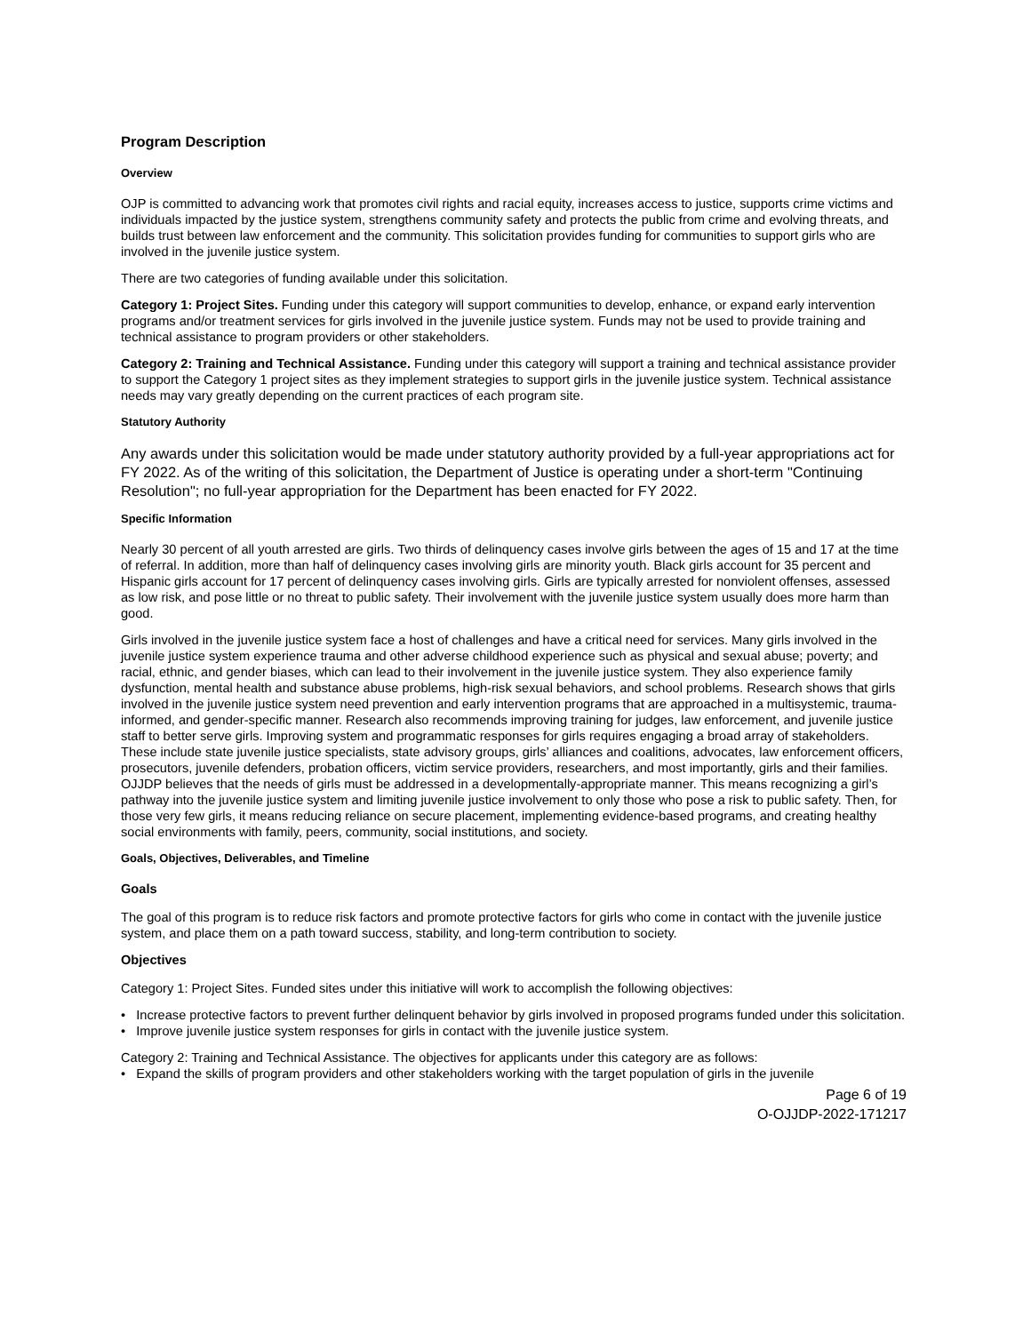Program Description
Overview
OJP is committed to advancing work that promotes civil rights and racial equity, increases access to justice, supports crime victims and individuals impacted by the justice system, strengthens community safety and protects the public from crime and evolving threats, and builds trust between law enforcement and the community. This solicitation provides funding for communities to support girls who are involved in the juvenile justice system.
There are two categories of funding available under this solicitation.
Category 1: Project Sites. Funding under this category will support communities to develop, enhance, or expand early intervention programs and/or treatment services for girls involved in the juvenile justice system. Funds may not be used to provide training and technical assistance to program providers or other stakeholders.
Category 2: Training and Technical Assistance. Funding under this category will support a training and technical assistance provider to support the Category 1 project sites as they implement strategies to support girls in the juvenile justice system. Technical assistance needs may vary greatly depending on the current practices of each program site.
Statutory Authority
Any awards under this solicitation would be made under statutory authority provided by a full-year appropriations act for FY 2022. As of the writing of this solicitation, the Department of Justice is operating under a short-term "Continuing Resolution"; no full-year appropriation for the Department has been enacted for FY 2022.
Specific Information
Nearly 30 percent of all youth arrested are girls. Two thirds of delinquency cases involve girls between the ages of 15 and 17 at the time of referral. In addition, more than half of delinquency cases involving girls are minority youth. Black girls account for 35 percent and Hispanic girls account for 17 percent of delinquency cases involving girls. Girls are typically arrested for nonviolent offenses, assessed as low risk, and pose little or no threat to public safety. Their involvement with the juvenile justice system usually does more harm than good.
Girls involved in the juvenile justice system face a host of challenges and have a critical need for services. Many girls involved in the juvenile justice system experience trauma and other adverse childhood experience such as physical and sexual abuse; poverty; and racial, ethnic, and gender biases, which can lead to their involvement in the juvenile justice system. They also experience family dysfunction, mental health and substance abuse problems, high-risk sexual behaviors, and school problems. Research shows that girls involved in the juvenile justice system need prevention and early intervention programs that are approached in a multisystemic, trauma-informed, and gender-specific manner. Research also recommends improving training for judges, law enforcement, and juvenile justice staff to better serve girls. Improving system and programmatic responses for girls requires engaging a broad array of stakeholders. These include state juvenile justice specialists, state advisory groups, girls’ alliances and coalitions, advocates, law enforcement officers, prosecutors, juvenile defenders, probation officers, victim service providers, researchers, and most importantly, girls and their families. OJJDP believes that the needs of girls must be addressed in a developmentally-appropriate manner. This means recognizing a girl’s pathway into the juvenile justice system and limiting juvenile justice involvement to only those who pose a risk to public safety. Then, for those very few girls, it means reducing reliance on secure placement, implementing evidence-based programs, and creating healthy social environments with family, peers, community, social institutions, and society.
Goals, Objectives, Deliverables, and Timeline
Goals
The goal of this program is to reduce risk factors and promote protective factors for girls who come in contact with the juvenile justice system, and place them on a path toward success, stability, and long-term contribution to society.
Objectives
Category 1: Project Sites. Funded sites under this initiative will work to accomplish the following objectives:
• Increase protective factors to prevent further delinquent behavior by girls involved in proposed programs funded under this solicitation.
• Improve juvenile justice system responses for girls in contact with the juvenile justice system.
Category 2: Training and Technical Assistance. The objectives for applicants under this category are as follows:
• Expand the skills of program providers and other stakeholders working with the target population of girls in the juvenile
Page 6 of 19
O-OJJDP-2022-171217